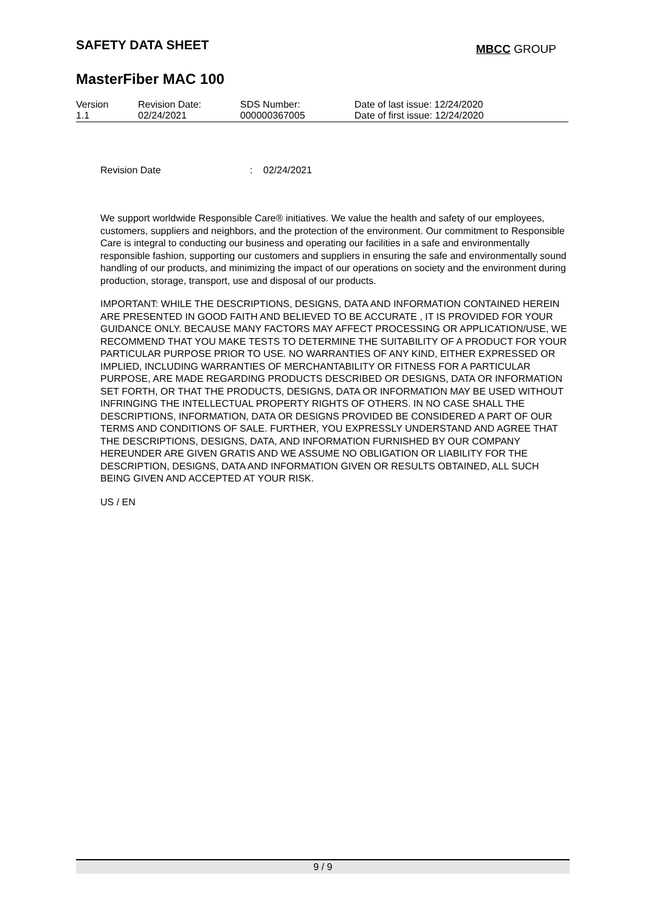SAFETY DATA SHEET MBCC GROUP
MasterFiber MAC 100
| Version 1.1 | Revision Date: 02/24/2021 | SDS Number: 000000367005 | Date of last issue: 12/24/2020 Date of first issue: 12/24/2020 |
Revision Date: 02/24/2021
We support worldwide Responsible Care® initiatives. We value the health and safety of our employees, customers, suppliers and neighbors, and the protection of the environment. Our commitment to Responsible Care is integral to conducting our business and operating our facilities in a safe and environmentally responsible fashion, supporting our customers and suppliers in ensuring the safe and environmentally sound handling of our products, and minimizing the impact of our operations on society and the environment during production, storage, transport, use and disposal of our products.
IMPORTANT: WHILE THE DESCRIPTIONS, DESIGNS, DATA AND INFORMATION CONTAINED HEREIN ARE PRESENTED IN GOOD FAITH AND BELIEVED TO BE ACCURATE , IT IS PROVIDED FOR YOUR GUIDANCE ONLY. BECAUSE MANY FACTORS MAY AFFECT PROCESSING OR APPLICATION/USE, WE RECOMMEND THAT YOU MAKE TESTS TO DETERMINE THE SUITABILITY OF A PRODUCT FOR YOUR PARTICULAR PURPOSE PRIOR TO USE. NO WARRANTIES OF ANY KIND, EITHER EXPRESSED OR IMPLIED, INCLUDING WARRANTIES OF MERCHANTABILITY OR FITNESS FOR A PARTICULAR PURPOSE, ARE MADE REGARDING PRODUCTS DESCRIBED OR DESIGNS, DATA OR INFORMATION SET FORTH, OR THAT THE PRODUCTS, DESIGNS, DATA OR INFORMATION MAY BE USED WITHOUT INFRINGING THE INTELLECTUAL PROPERTY RIGHTS OF OTHERS. IN NO CASE SHALL THE DESCRIPTIONS, INFORMATION, DATA OR DESIGNS PROVIDED BE CONSIDERED A PART OF OUR TERMS AND CONDITIONS OF SALE. FURTHER, YOU EXPRESSLY UNDERSTAND AND AGREE THAT THE DESCRIPTIONS, DESIGNS, DATA, AND INFORMATION FURNISHED BY OUR COMPANY HEREUNDER ARE GIVEN GRATIS AND WE ASSUME NO OBLIGATION OR LIABILITY FOR THE DESCRIPTION, DESIGNS, DATA AND INFORMATION GIVEN OR RESULTS OBTAINED, ALL SUCH BEING GIVEN AND ACCEPTED AT YOUR RISK.
US / EN
9 / 9